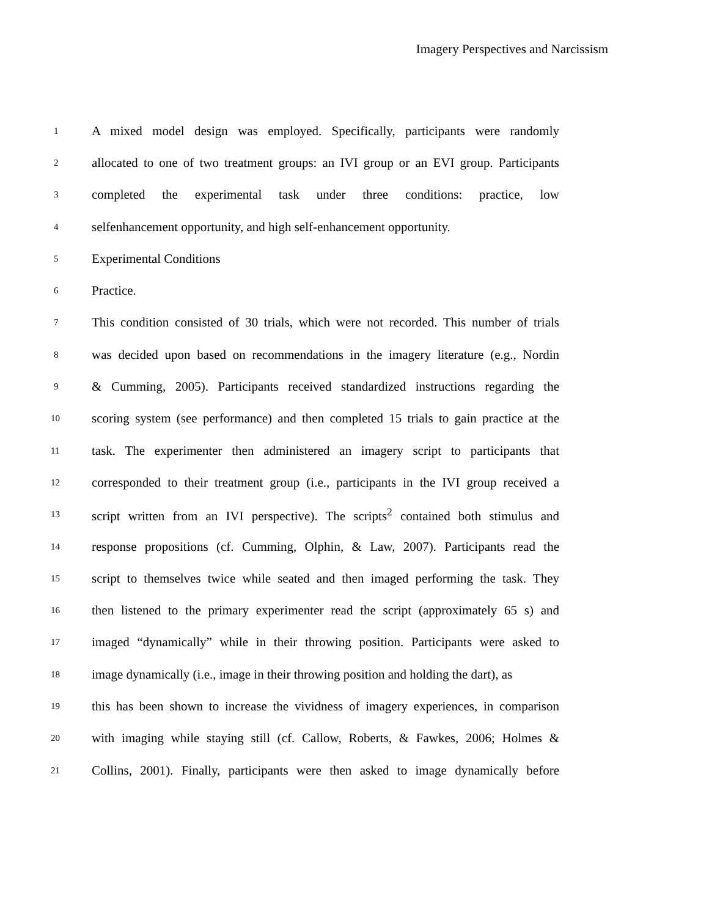Imagery Perspectives and Narcissism
1 A mixed model design was employed. Specifically, participants were randomly
2 allocated to one of two treatment groups: an IVI group or an EVI group. Participants
3 completed the experimental task under three conditions: practice, low
4 selfenhancement opportunity, and high self-enhancement opportunity.
5 Experimental Conditions
6 Practice.
7 This condition consisted of 30 trials, which were not recorded. This number of trials
8 was decided upon based on recommendations in the imagery literature (e.g., Nordin
9 & Cumming, 2005). Participants received standardized instructions regarding the
10 scoring system (see performance) and then completed 15 trials to gain practice at the
11 task. The experimenter then administered an imagery script to participants that
12 corresponded to their treatment group (i.e., participants in the IVI group received a
13 script written from an IVI perspective). The scripts<sup>2</sup> contained both stimulus and
14 response propositions (cf. Cumming, Olphin, & Law, 2007). Participants read the
15 script to themselves twice while seated and then imaged performing the task. They
16 then listened to the primary experimenter read the script (approximately 65 s) and
17 imaged “dynamically” while in their throwing position. Participants were asked to
18 image dynamically (i.e., image in their throwing position and holding the dart), as
19 this has been shown to increase the vividness of imagery experiences, in comparison
20 with imaging while staying still (cf. Callow, Roberts, & Fawkes, 2006; Holmes &
21 Collins, 2001). Finally, participants were then asked to image dynamically before